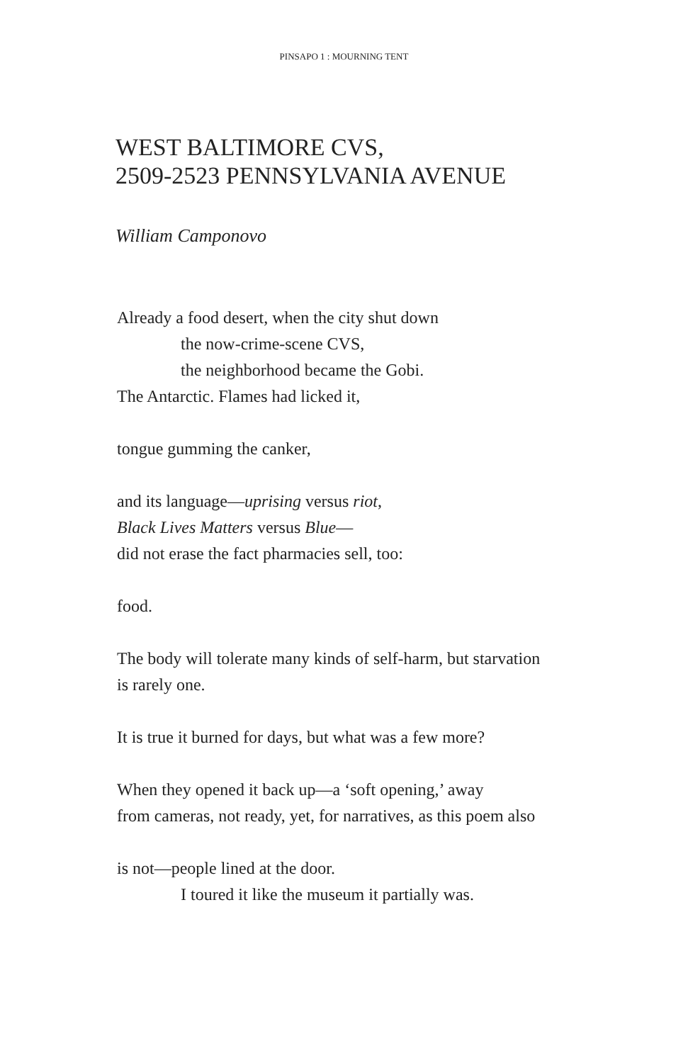PINSAPO 1 : MOURNING TENT
WEST BALTIMORE CVS,
2509-2523 PENNSYLVANIA AVENUE
William Camponovo
Already a food desert, when the city shut down
the now-crime-scene CVS,
the neighborhood became the Gobi.
The Antarctic. Flames had licked it,
tongue gumming the canker,
and its language—uprising versus riot,
Black Lives Matters versus Blue—
did not erase the fact pharmacies sell, too:
food.
The body will tolerate many kinds of self-harm, but starvation
is rarely one.
It is true it burned for days, but what was a few more?
When they opened it back up—a ‘soft opening,’ away
from cameras, not ready, yet, for narratives, as this poem also
is not—people lined at the door.
I toured it like the museum it partially was.